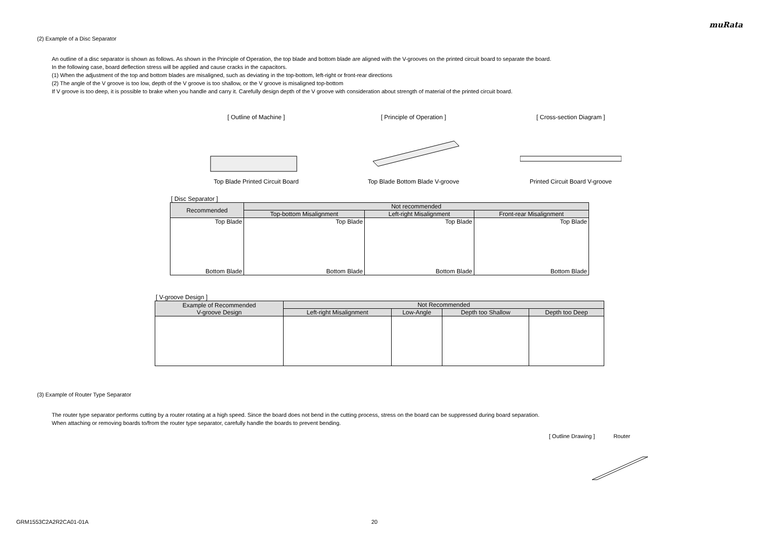muRata
(2) Example of a Disc Separator
An outline of a disc separator is shown as follows. As shown in the Principle of Operation, the top blade and bottom blade are aligned with the V-grooves on the printed circuit board to separate the board.
In the following case, board deflection stress will be applied and cause cracks in the capacitors.
(1) When the adjustment of the top and bottom blades are misaligned, such as deviating in the top-bottom, left-right or front-rear directions
(2) The angle of the V groove is too low, depth of the V groove is too shallow, or the V groove is misaligned top-bottom
If V groove is too deep, it is possible to brake when you handle and carry it. Carefully design depth of the V groove with consideration about strength of material of the printed circuit board.
[ Outline of Machine ]
Top Blade Printed Circuit Board
[ Principle of Operation ]
Top Blade Bottom Blade V-groove
[ Cross-section Diagram ]
Printed Circuit Board V-groove
[ Disc Separator ]
| Recommended | Not recommended | | |
| --- | --- | --- | --- |
| | Top-bottom Misalignment | Left-right Misalignment | Front-rear Misalignment |
| Top Blade Bottom Blade | Top Blade Bottom Blade | Top Blade Bottom Blade | Top Blade Bottom Blade |
[ V-groove Design ]
| Example of Recommended V-groove Design | Not Recommended | | | |
| --- | --- | --- | --- | --- |
| | Left-right Misalignment | Low-Angle | Depth too Shallow | Depth too Deep |
(3) Example of Router Type Separator
The router type separator performs cutting by a router rotating at a high speed. Since the board does not bend in the cutting process, stress on the board can be suppressed during board separation.
When attaching or removing boards to/from the router type separator, carefully handle the boards to prevent bending.
[ Outline Drawing ] Router
GRM1553C2A2R2CA01-01A 20